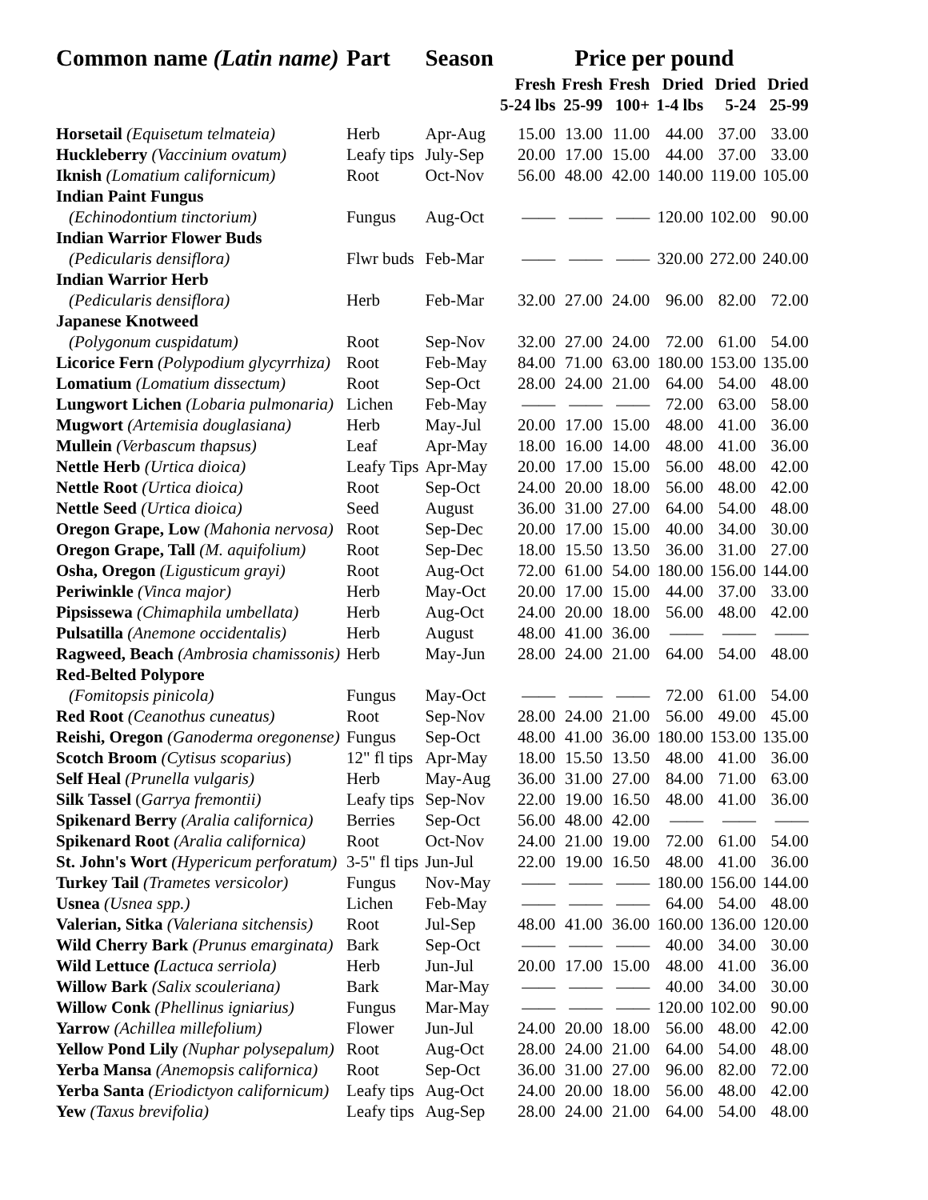| Common name (Latin name) | Part | Season | Price per pound | | | | | |
| --- | --- | --- | --- | --- | --- | --- | --- | --- |
| | | | Fresh 5-24 lbs | Fresh 25-99 | Fresh 100+ | Dried 1-4 lbs | Dried 5-24 | Dried 25-99 |
| Horsetail (Equisetum telmateia) | Herb | Apr-Aug | 15.00 | 13.00 | 11.00 | 44.00 | 37.00 | 33.00 |
| Huckleberry (Vaccinium ovatum) | Leafy tips | July-Sep | 20.00 | 17.00 | 15.00 | 44.00 | 37.00 | 33.00 |
| Iknish (Lomatium californicum) | Root | Oct-Nov | 56.00 | 48.00 | 42.00 | 140.00 | 119.00 | 105.00 |
| Indian Paint Fungus | | | | | | | | |
| (Echinodontium tinctorium) | Fungus | Aug-Oct | —— | —— | —— | 120.00 | 102.00 | 90.00 |
| Indian Warrior Flower Buds | | | | | | | | |
| (Pedicularis densiflora) | Flwr buds | Feb-Mar | —— | —— | —— | 320.00 | 272.00 | 240.00 |
| Indian Warrior Herb | | | | | | | | |
| (Pedicularis densiflora) | Herb | Feb-Mar | 32.00 | 27.00 | 24.00 | 96.00 | 82.00 | 72.00 |
| Japanese Knotweed | | | | | | | | |
| (Polygonum cuspidatum) | Root | Sep-Nov | 32.00 | 27.00 | 24.00 | 72.00 | 61.00 | 54.00 |
| Licorice Fern (Polypodium glycyrrhiza) | Root | Feb-May | 84.00 | 71.00 | 63.00 | 180.00 | 153.00 | 135.00 |
| Lomatium (Lomatium dissectum) | Root | Sep-Oct | 28.00 | 24.00 | 21.00 | 64.00 | 54.00 | 48.00 |
| Lungwort Lichen (Lobaria pulmonaria) | Lichen | Feb-May | —— | —— | —— | 72.00 | 63.00 | 58.00 |
| Mugwort (Artemisia douglasiana) | Herb | May-Jul | 20.00 | 17.00 | 15.00 | 48.00 | 41.00 | 36.00 |
| Mullein (Verbascum thapsus) | Leaf | Apr-May | 18.00 | 16.00 | 14.00 | 48.00 | 41.00 | 36.00 |
| Nettle Herb (Urtica dioica) | Leafy Tips | Apr-May | 20.00 | 17.00 | 15.00 | 56.00 | 48.00 | 42.00 |
| Nettle Root (Urtica dioica) | Root | Sep-Oct | 24.00 | 20.00 | 18.00 | 56.00 | 48.00 | 42.00 |
| Nettle Seed (Urtica dioica) | Seed | August | 36.00 | 31.00 | 27.00 | 64.00 | 54.00 | 48.00 |
| Oregon Grape, Low (Mahonia nervosa) | Root | Sep-Dec | 20.00 | 17.00 | 15.00 | 40.00 | 34.00 | 30.00 |
| Oregon Grape, Tall (M. aquifolium) | Root | Sep-Dec | 18.00 | 15.50 | 13.50 | 36.00 | 31.00 | 27.00 |
| Osha, Oregon (Ligusticum grayi) | Root | Aug-Oct | 72.00 | 61.00 | 54.00 | 180.00 | 156.00 | 144.00 |
| Periwinkle (Vinca major) | Herb | May-Oct | 20.00 | 17.00 | 15.00 | 44.00 | 37.00 | 33.00 |
| Pipsissewa (Chimaphila umbellata) | Herb | Aug-Oct | 24.00 | 20.00 | 18.00 | 56.00 | 48.00 | 42.00 |
| Pulsatilla (Anemone occidentalis) | Herb | August | 48.00 | 41.00 | 36.00 | —— | —— | —— |
| Ragweed, Beach (Ambrosia chamissonis) | Herb | May-Jun | 28.00 | 24.00 | 21.00 | 64.00 | 54.00 | 48.00 |
| Red-Belted Polypore | | | | | | | | |
| (Fomitopsis pinicola) | Fungus | May-Oct | —— | —— | —— | 72.00 | 61.00 | 54.00 |
| Red Root (Ceanothus cuneatus) | Root | Sep-Nov | 28.00 | 24.00 | 21.00 | 56.00 | 49.00 | 45.00 |
| Reishi, Oregon (Ganoderma oregonense) | Fungus | Sep-Oct | 48.00 | 41.00 | 36.00 | 180.00 | 153.00 | 135.00 |
| Scotch Broom (Cytisus scoparius ) | 12" fl tips | Apr-May | 18.00 | 15.50 | 13.50 | 48.00 | 41.00 | 36.00 |
| Self Heal (Prunella vulgaris) | Herb | May-Aug | 36.00 | 31.00 | 27.00 | 84.00 | 71.00 | 63.00 |
| Silk Tassel ( Garrya fremontii) | Leafy tips | Sep-Nov | 22.00 | 19.00 | 16.50 | 48.00 | 41.00 | 36.00 |
| Spikenard Berry (Aralia californica) | Berries | Sep-Oct | 56.00 | 48.00 | 42.00 | —— | —— | —— |
| Spikenard Root (Aralia californica) | Root | Oct-Nov | 24.00 | 21.00 | 19.00 | 72.00 | 61.00 | 54.00 |
| St. John's Wort (Hypericum perforatum) | 3-5" fl tips | Jun-Jul | 22.00 | 19.00 | 16.50 | 48.00 | 41.00 | 36.00 |
| Turkey Tail (Trametes versicolor) | Fungus | Nov-May | —— | —— | —— | 180.00 | 156.00 | 144.00 |
| Usnea (Usnea spp.) | Lichen | Feb-May | —— | —— | —— | 64.00 | 54.00 | 48.00 |
| Valerian, Sitka (Valeriana sitchensis) | Root | Jul-Sep | 48.00 | 41.00 | 36.00 | 160.00 | 136.00 | 120.00 |
| Wild Cherry Bark (Prunus emarginata) | Bark | Sep-Oct | —— | —— | —— | 40.00 | 34.00 | 30.00 |
| Wild Lettuce ( Lactuca serriola) | Herb | Jun-Jul | 20.00 | 17.00 | 15.00 | 48.00 | 41.00 | 36.00 |
| Willow Bark (Salix scouleriana) | Bark | Mar-May | —— | —— | —— | 40.00 | 34.00 | 30.00 |
| Willow Conk (Phellinus igniarius) | Fungus | Mar-May | —— | —— | —— | 120.00 | 102.00 | 90.00 |
| Yarrow (Achillea millefolium) | Flower | Jun-Jul | 24.00 | 20.00 | 18.00 | 56.00 | 48.00 | 42.00 |
| Yellow Pond Lily (Nuphar polysepalum) | Root | Aug-Oct | 28.00 | 24.00 | 21.00 | 64.00 | 54.00 | 48.00 |
| Yerba Mansa (Anemopsis californica) | Root | Sep-Oct | 36.00 | 31.00 | 27.00 | 96.00 | 82.00 | 72.00 |
| Yerba Santa (Eriodictyon californicum) | Leafy tips | Aug-Oct | 24.00 | 20.00 | 18.00 | 56.00 | 48.00 | 42.00 |
| Yew (Taxus brevifolia) | Leafy tips | Aug-Sep | 28.00 | 24.00 | 21.00 | 64.00 | 54.00 | 48.00 |